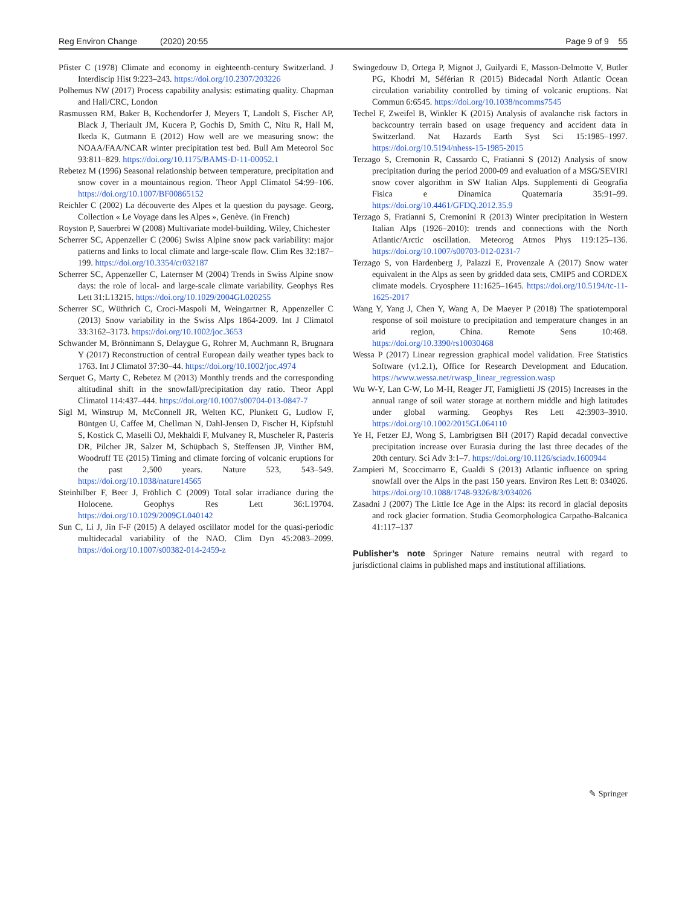Reg Environ Change (2020) 20:55 Page 9 of 9 55
Pfister C (1978) Climate and economy in eighteenth-century Switzerland. J Interdiscip Hist 9:223–243. https://doi.org/10.2307/203226
Polhemus NW (2017) Process capability analysis: estimating quality. Chapman and Hall/CRC, London
Rasmussen RM, Baker B, Kochendorfer J, Meyers T, Landolt S, Fischer AP, Black J, Theriault JM, Kucera P, Gochis D, Smith C, Nitu R, Hall M, Ikeda K, Gutmann E (2012) How well are we measuring snow: the NOAA/FAA/NCAR winter precipitation test bed. Bull Am Meteorol Soc 93:811–829. https://doi.org/10.1175/BAMS-D-11-00052.1
Rebetez M (1996) Seasonal relationship between temperature, precipitation and snow cover in a mountainous region. Theor Appl Climatol 54:99–106. https://doi.org/10.1007/BF00865152
Reichler C (2002) La découverte des Alpes et la question du paysage. Georg, Collection « Le Voyage dans les Alpes », Genève. (in French)
Royston P, Sauerbrei W (2008) Multivariate model-building. Wiley, Chichester
Scherrer SC, Appenzeller C (2006) Swiss Alpine snow pack variability: major patterns and links to local climate and large-scale flow. Clim Res 32:187–199. https://doi.org/10.3354/cr032187
Scherrer SC, Appenzeller C, Laternser M (2004) Trends in Swiss Alpine snow days: the role of local- and large-scale climate variability. Geophys Res Lett 31:L13215. https://doi.org/10.1029/2004GL020255
Scherrer SC, Wüthrich C, Croci-Maspoli M, Weingartner R, Appenzeller C (2013) Snow variability in the Swiss Alps 1864-2009. Int J Climatol 33:3162–3173. https://doi.org/10.1002/joc.3653
Schwander M, Brönnimann S, Delaygue G, Rohrer M, Auchmann R, Brugnara Y (2017) Reconstruction of central European daily weather types back to 1763. Int J Climatol 37:30–44. https://doi.org/10.1002/joc.4974
Serquet G, Marty C, Rebetez M (2013) Monthly trends and the corresponding altitudinal shift in the snowfall/precipitation day ratio. Theor Appl Climatol 114:437–444. https://doi.org/10.1007/s00704-013-0847-7
Sigl M, Winstrup M, McConnell JR, Welten KC, Plunkett G, Ludlow F, Büntgen U, Caffee M, Chellman N, Dahl-Jensen D, Fischer H, Kipfstuhl S, Kostick C, Maselli OJ, Mekhaldi F, Mulvaney R, Muscheler R, Pasteris DR, Pilcher JR, Salzer M, Schüpbach S, Steffensen JP, Vinther BM, Woodruff TE (2015) Timing and climate forcing of volcanic eruptions for the past 2,500 years. Nature 523, 543–549. https://doi.org/10.1038/nature14565
Steinhilber F, Beer J, Fröhlich C (2009) Total solar irradiance during the Holocene. Geophys Res Lett 36:L19704. https://doi.org/10.1029/2009GL040142
Sun C, Li J, Jin F-F (2015) A delayed oscillator model for the quasi-periodic multidecadal variability of the NAO. Clim Dyn 45:2083–2099. https://doi.org/10.1007/s00382-014-2459-z
Swingedouw D, Ortega P, Mignot J, Guilyardi E, Masson-Delmotte V, Butler PG, Khodri M, Séférian R (2015) Bidecadal North Atlantic Ocean circulation variability controlled by timing of volcanic eruptions. Nat Commun 6:6545. https://doi.org/10.1038/ncomms7545
Techel F, Zweifel B, Winkler K (2015) Analysis of avalanche risk factors in backcountry terrain based on usage frequency and accident data in Switzerland. Nat Hazards Earth Syst Sci 15:1985–1997. https://doi.org/10.5194/nhess-15-1985-2015
Terzago S, Cremonin R, Cassardo C, Fratianni S (2012) Analysis of snow precipitation during the period 2000-09 and evaluation of a MSG/SEVIRI snow cover algorithm in SW Italian Alps. Supplementi di Geografia Fisica e Dinamica Quaternaria 35:91–99. https://doi.org/10.4461/GFDQ.2012.35.9
Terzago S, Fratianni S, Cremonini R (2013) Winter precipitation in Western Italian Alps (1926–2010): trends and connections with the North Atlantic/Arctic oscillation. Meteorog Atmos Phys 119:125–136. https://doi.org/10.1007/s00703-012-0231-7
Terzago S, von Hardenberg J, Palazzi E, Provenzale A (2017) Snow water equivalent in the Alps as seen by gridded data sets, CMIP5 and CORDEX climate models. Cryosphere 11:1625–1645. https://doi.org/10.5194/tc-11-1625-2017
Wang Y, Yang J, Chen Y, Wang A, De Maeyer P (2018) The spatiotemporal response of soil moisture to precipitation and temperature changes in an arid region, China. Remote Sens 10:468. https://doi.org/10.3390/rs10030468
Wessa P (2017) Linear regression graphical model validation. Free Statistics Software (v1.2.1), Office for Research Development and Education. https://www.wessa.net/rwasp_linear_regression.wasp
Wu W-Y, Lan C-W, Lo M-H, Reager JT, Famiglietti JS (2015) Increases in the annual range of soil water storage at northern middle and high latitudes under global warming. Geophys Res Lett 42:3903–3910. https://doi.org/10.1002/2015GL064110
Ye H, Fetzer EJ, Wong S, Lambrigtsen BH (2017) Rapid decadal convective precipitation increase over Eurasia during the last three decades of the 20th century. Sci Adv 3:1–7. https://doi.org/10.1126/sciadv.1600944
Zampieri M, Scoccimarro E, Gualdi S (2013) Atlantic influence on spring snowfall over the Alps in the past 150 years. Environ Res Lett 8: 034026. https://doi.org/10.1088/1748-9326/8/3/034026
Zasadni J (2007) The Little Ice Age in the Alps: its record in glacial deposits and rock glacier formation. Studia Geomorphologica Carpatho-Balcanica 41:117–137
Publisher’s note Springer Nature remains neutral with regard to jurisdictional claims in published maps and institutional affiliations.
✎ Springer